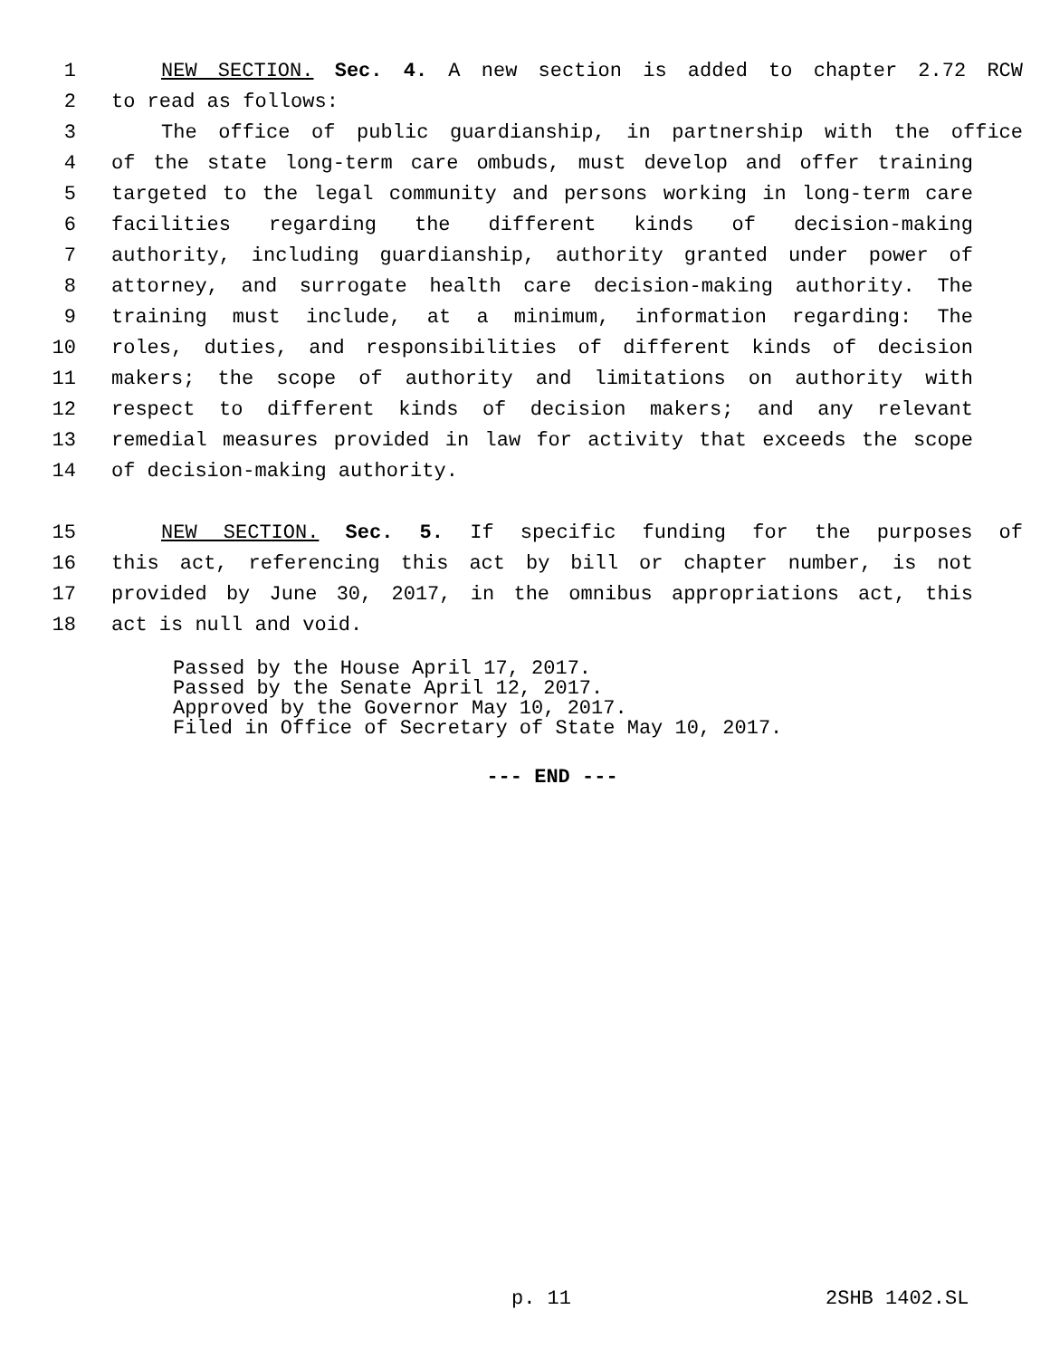1 NEW SECTION. Sec. 4. A new section is added to chapter 2.72 RCW
2 to read as follows:
3 The office of public guardianship, in partnership with the office
4 of the state long-term care ombuds, must develop and offer training
5 targeted to the legal community and persons working in long-term care
6 facilities regarding the different kinds of decision-making
7 authority, including guardianship, authority granted under power of
8 attorney, and surrogate health care decision-making authority. The
9 training must include, at a minimum, information regarding: The
10 roles, duties, and responsibilities of different kinds of decision
11 makers; the scope of authority and limitations on authority with
12 respect to different kinds of decision makers; and any relevant
13 remedial measures provided in law for activity that exceeds the scope
14 of decision-making authority.
15 NEW SECTION. Sec. 5. If specific funding for the purposes of
16 this act, referencing this act by bill or chapter number, is not
17 provided by June 30, 2017, in the omnibus appropriations act, this
18 act is null and void.
Passed by the House April 17, 2017.
Passed by the Senate April 12, 2017.
Approved by the Governor May 10, 2017.
Filed in Office of Secretary of State May 10, 2017.
--- END ---
p. 11 2SHB 1402.SL